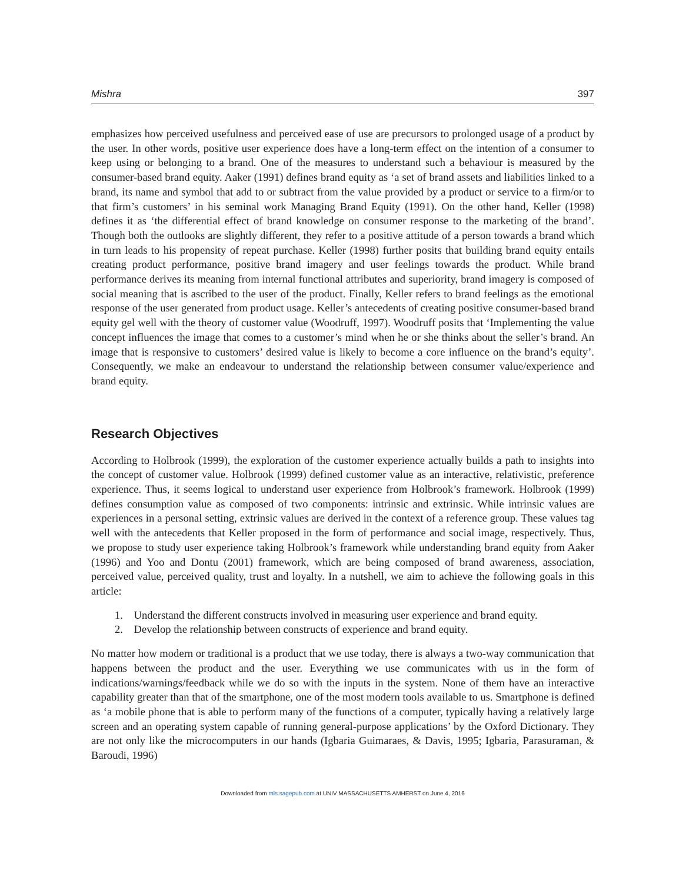Mishra 397
emphasizes how perceived usefulness and perceived ease of use are precursors to prolonged usage of a product by the user. In other words, positive user experience does have a long-term effect on the intention of a consumer to keep using or belonging to a brand. One of the measures to understand such a behaviour is measured by the consumer-based brand equity. Aaker (1991) defines brand equity as ‘a set of brand assets and liabilities linked to a brand, its name and symbol that add to or subtract from the value provided by a product or service to a firm/or to that firm’s customers’ in his seminal work Managing Brand Equity (1991). On the other hand, Keller (1998) defines it as ‘the differential effect of brand knowledge on consumer response to the marketing of the brand’. Though both the outlooks are slightly different, they refer to a positive attitude of a person towards a brand which in turn leads to his propensity of repeat purchase. Keller (1998) further posits that building brand equity entails creating product performance, positive brand imagery and user feelings towards the product. While brand performance derives its meaning from internal functional attributes and superiority, brand imagery is composed of social meaning that is ascribed to the user of the product. Finally, Keller refers to brand feelings as the emotional response of the user generated from product usage. Keller’s antecedents of creating positive consumer-based brand equity gel well with the theory of customer value (Woodruff, 1997). Woodruff posits that ‘Implementing the value concept influences the image that comes to a customer’s mind when he or she thinks about the seller’s brand. An image that is responsive to customers’ desired value is likely to become a core influence on the brand’s equity’. Consequently, we make an endeavour to understand the relationship between consumer value/experience and brand equity.
Research Objectives
According to Holbrook (1999), the exploration of the customer experience actually builds a path to insights into the concept of customer value. Holbrook (1999) defined customer value as an interactive, relativistic, preference experience. Thus, it seems logical to understand user experience from Holbrook’s framework. Holbrook (1999) defines consumption value as composed of two components: intrinsic and extrinsic. While intrinsic values are experiences in a personal setting, extrinsic values are derived in the context of a reference group. These values tag well with the antecedents that Keller proposed in the form of performance and social image, respectively. Thus, we propose to study user experience taking Holbrook’s framework while understanding brand equity from Aaker (1996) and Yoo and Dontu (2001) framework, which are being composed of brand awareness, association, perceived value, perceived quality, trust and loyalty. In a nutshell, we aim to achieve the following goals in this article:
1. Understand the different constructs involved in measuring user experience and brand equity.
2. Develop the relationship between constructs of experience and brand equity.
No matter how modern or traditional is a product that we use today, there is always a two-way communication that happens between the product and the user. Everything we use communicates with us in the form of indications/warnings/feedback while we do so with the inputs in the system. None of them have an interactive capability greater than that of the smartphone, one of the most modern tools available to us. Smartphone is defined as ‘a mobile phone that is able to perform many of the functions of a computer, typically having a relatively large screen and an operating system capable of running general-purpose applications’ by the Oxford Dictionary. They are not only like the microcomputers in our hands (Igbaria Guimaraes, & Davis, 1995; Igbaria, Parasuraman, & Baroudi, 1996)
Downloaded from mls.sagepub.com at UNIV MASSACHUSETTS AMHERST on June 4, 2016